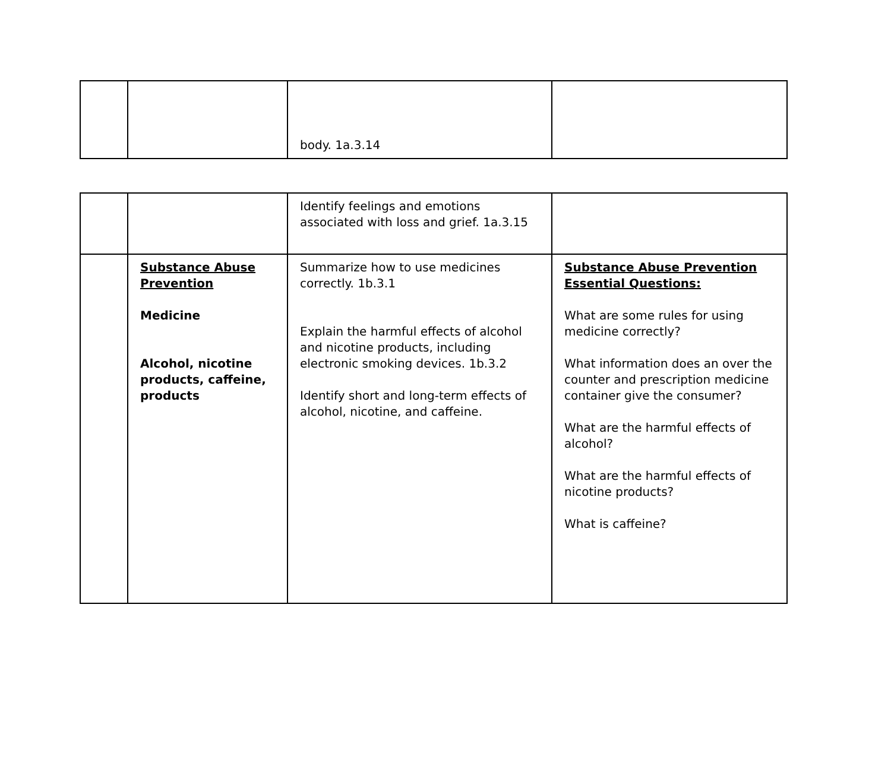| | | body. 1a.3.14 | |
| | | Identify feelings and emotions associated with loss and grief. 1a.3.15 | |
| | Substance Abuse Prevention Medicine Alcohol, nicotine products, caffeine, products | Summarize how to use medicines correctly. 1b.3.1 Explain the harmful effects of alcohol and nicotine products, including electronic smoking devices. 1b.3.2 Identify short and long-term effects of alcohol, nicotine, and caffeine. | Substance Abuse Prevention Essential Questions: What are some rules for using medicine correctly? What information does an over the counter and prescription medicine container give the consumer? What are the harmful effects of alcohol? What are the harmful effects of nicotine products? What is caffeine? |